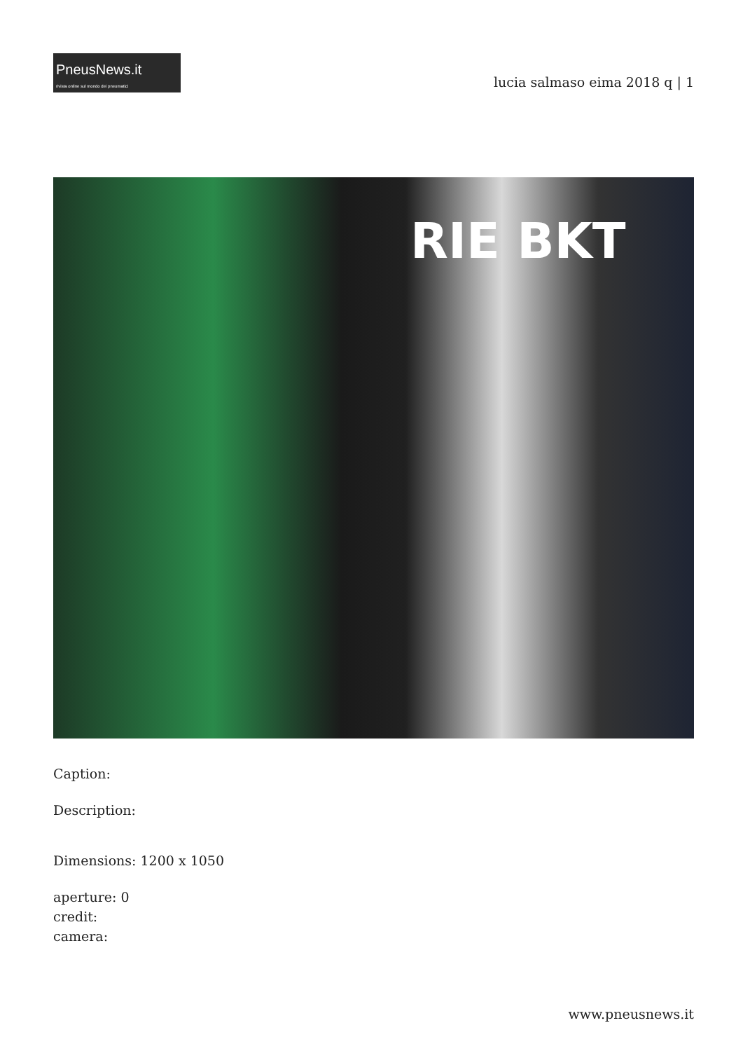PneusNews.it
rivista online sul mondo dei pneumatici
lucia salmaso eima 2018 q | 1
RIE BKT
Caption:
Description:
Dimensions: 1200 x 1050
aperture: 0
credit:
camera:
www.pneusnews.it